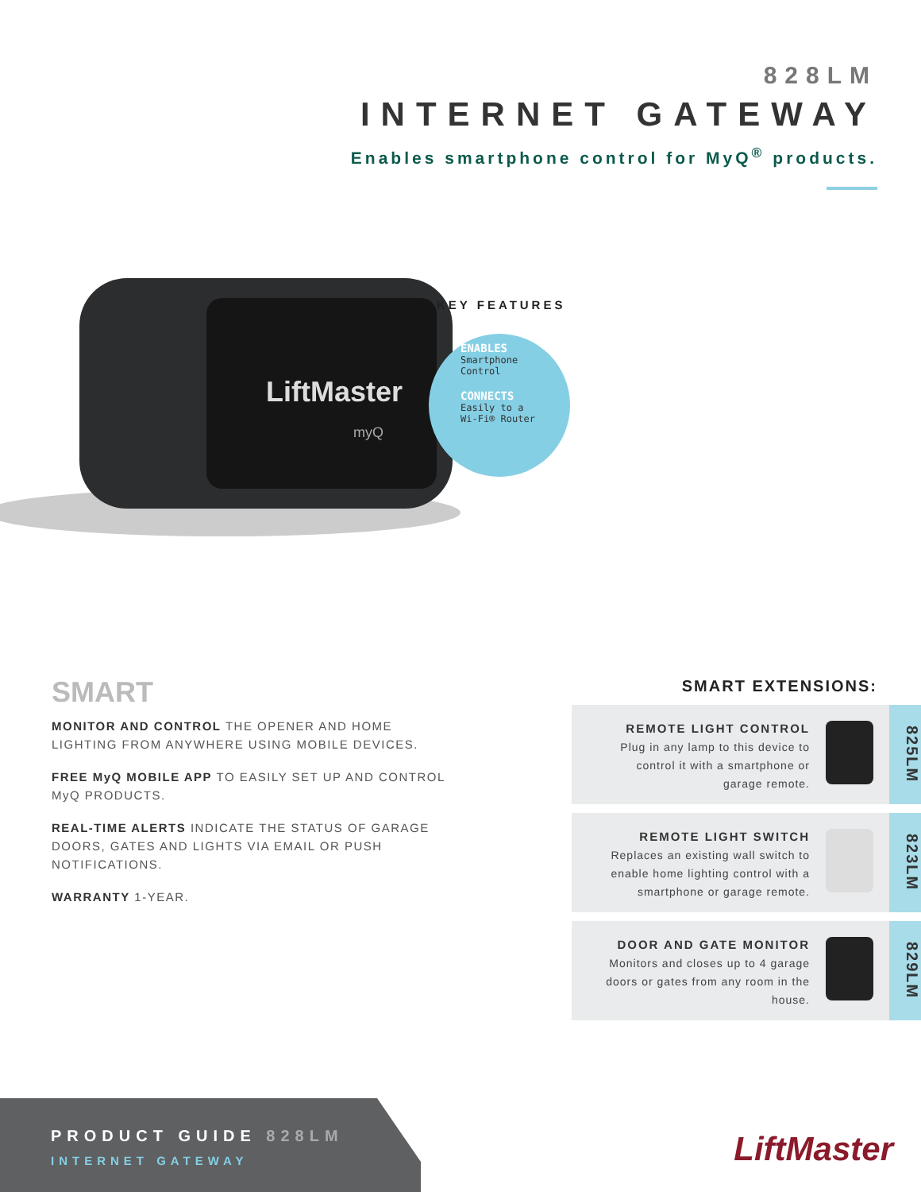828LM
INTERNET GATEWAY
Enables smartphone control for MyQ<sup>®</sup> products.
LiftMaster
myQ
KEY FEATURES
ENABLES
Smartphone
Control
CONNECTS
Easily to a
Wi-Fi® Router
SMART
MONITOR AND CONTROL THE OPENER AND HOME LIGHTING FROM ANYWHERE USING MOBILE DEVICES.
FREE MyQ MOBILE APP TO EASILY SET UP AND CONTROL MyQ PRODUCTS.
REAL-TIME ALERTS INDICATE THE STATUS OF GARAGE DOORS, GATES AND LIGHTS VIA EMAIL OR PUSH NOTIFICATIONS.
WARRANTY 1-YEAR.
SMART EXTENSIONS:
REMOTE LIGHT CONTROL
Plug in any lamp to this device to control it with a smartphone or garage remote.
825LM
REMOTE LIGHT SWITCH
Replaces an existing wall switch to enable home lighting control with a smartphone or garage remote.
823LM
DOOR AND GATE MONITOR
Monitors and closes up to 4 garage doors or gates from any room in the house.
829LM
PRODUCT GUIDE 828LM
INTERNET GATEWAY
LiftMaster